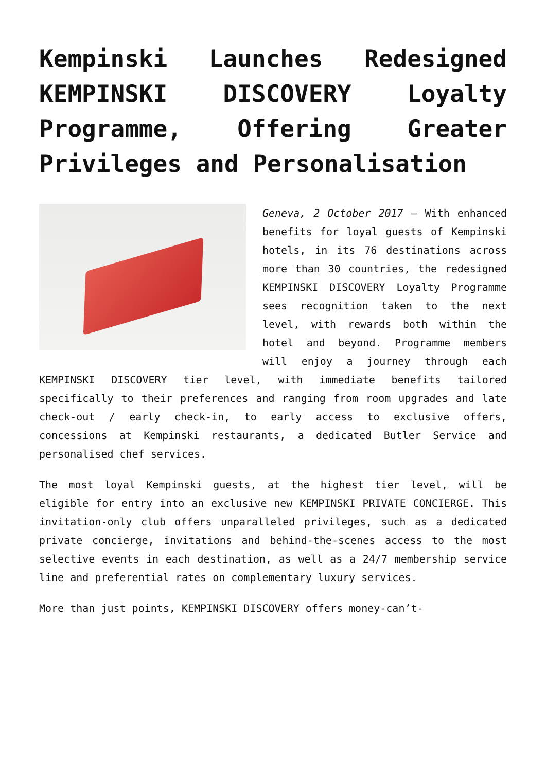Kempinski Launches Redesigned KEMPINSKI DISCOVERY Loyalty Programme, Offering Greater Privileges and Personalisation
Geneva, 2 October 2017 – With enhanced benefits for loyal guests of Kempinski hotels, in its 76 destinations across more than 30 countries, the redesigned KEMPINSKI DISCOVERY Loyalty Programme sees recognition taken to the next level, with rewards both within the hotel and beyond. Programme members will enjoy a journey through each KEMPINSKI DISCOVERY tier level, with immediate benefits tailored specifically to their preferences and ranging from room upgrades and late check-out / early check-in, to early access to exclusive offers, concessions at Kempinski restaurants, a dedicated Butler Service and personalised chef services.
The most loyal Kempinski guests, at the highest tier level, will be eligible for entry into an exclusive new KEMPINSKI PRIVATE CONCIERGE. This invitation-only club offers unparalleled privileges, such as a dedicated private concierge, invitations and behind-the-scenes access to the most selective events in each destination, as well as a 24/7 membership service line and preferential rates on complementary luxury services.
More than just points, KEMPINSKI DISCOVERY offers money-can’t-